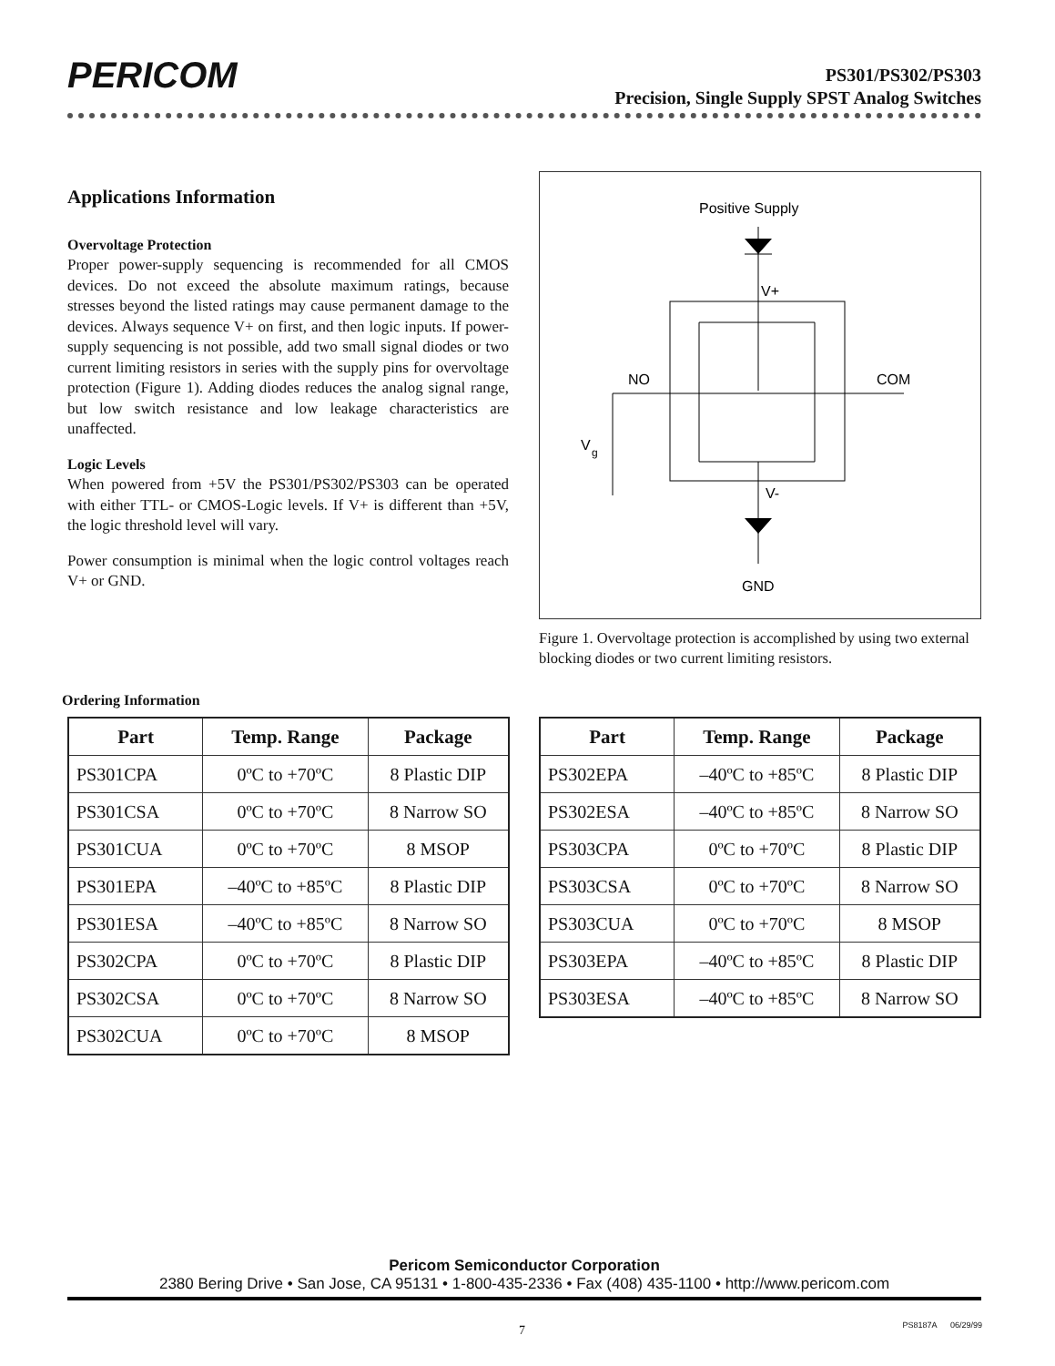PERICOM
PS301/PS302/PS303
Precision, Single Supply SPST Analog Switches
Applications Information
Overvoltage Protection
Proper power-supply sequencing is recommended for all CMOS devices. Do not exceed the absolute maximum ratings, because stresses beyond the listed ratings may cause permanent damage to the devices. Always sequence V+ on first, and then logic inputs. If power-supply sequencing is not possible, add two small signal diodes or two current limiting resistors in series with the supply pins for overvoltage protection (Figure 1). Adding diodes reduces the analog signal range, but low switch resistance and low leakage characteristics are unaffected.
Logic Levels
When powered from +5V the PS301/PS302/PS303 can be operated with either TTL- or CMOS-Logic levels. If V+ is different than +5V, the logic threshold level will vary.
Power consumption is minimal when the logic control voltages reach V+ or GND.
Positive Supply
V+
NO
COM
V
g
V-
GND
Figure 1. Overvoltage protection is accomplished by using two external blocking diodes or two current limiting resistors.
Ordering Information
| Part | Temp. Range | Package |
| --- | --- | --- |
| PS301CPA | 0ºC to +70ºC | 8 Plastic DIP |
| PS301CSA | 0ºC to +70ºC | 8 Narrow SO |
| PS301CUA | 0ºC to +70ºC | 8 MSOP |
| PS301EPA | –40ºC to +85ºC | 8 Plastic DIP |
| PS301ESA | –40ºC to +85ºC | 8 Narrow SO |
| PS302CPA | 0ºC to +70ºC | 8 Plastic DIP |
| PS302CSA | 0ºC to +70ºC | 8 Narrow SO |
| PS302CUA | 0ºC to +70ºC | 8 MSOP |
| Part | Temp. Range | Package |
| --- | --- | --- |
| PS302EPA | –40ºC to +85ºC | 8 Plastic DIP |
| PS302ESA | –40ºC to +85ºC | 8 Narrow SO |
| PS303CPA | 0ºC to +70ºC | 8 Plastic DIP |
| PS303CSA | 0ºC to +70ºC | 8 Narrow SO |
| PS303CUA | 0ºC to +70ºC | 8 MSOP |
| PS303EPA | –40ºC to +85ºC | 8 Plastic DIP |
| PS303ESA | –40ºC to +85ºC | 8 Narrow SO |
Pericom Semiconductor Corporation
2380 Bering Drive • San Jose, CA 95131 • 1-800-435-2336 • Fax (408) 435-1100 • http://www.pericom.com
7 PS8187A 06/29/99